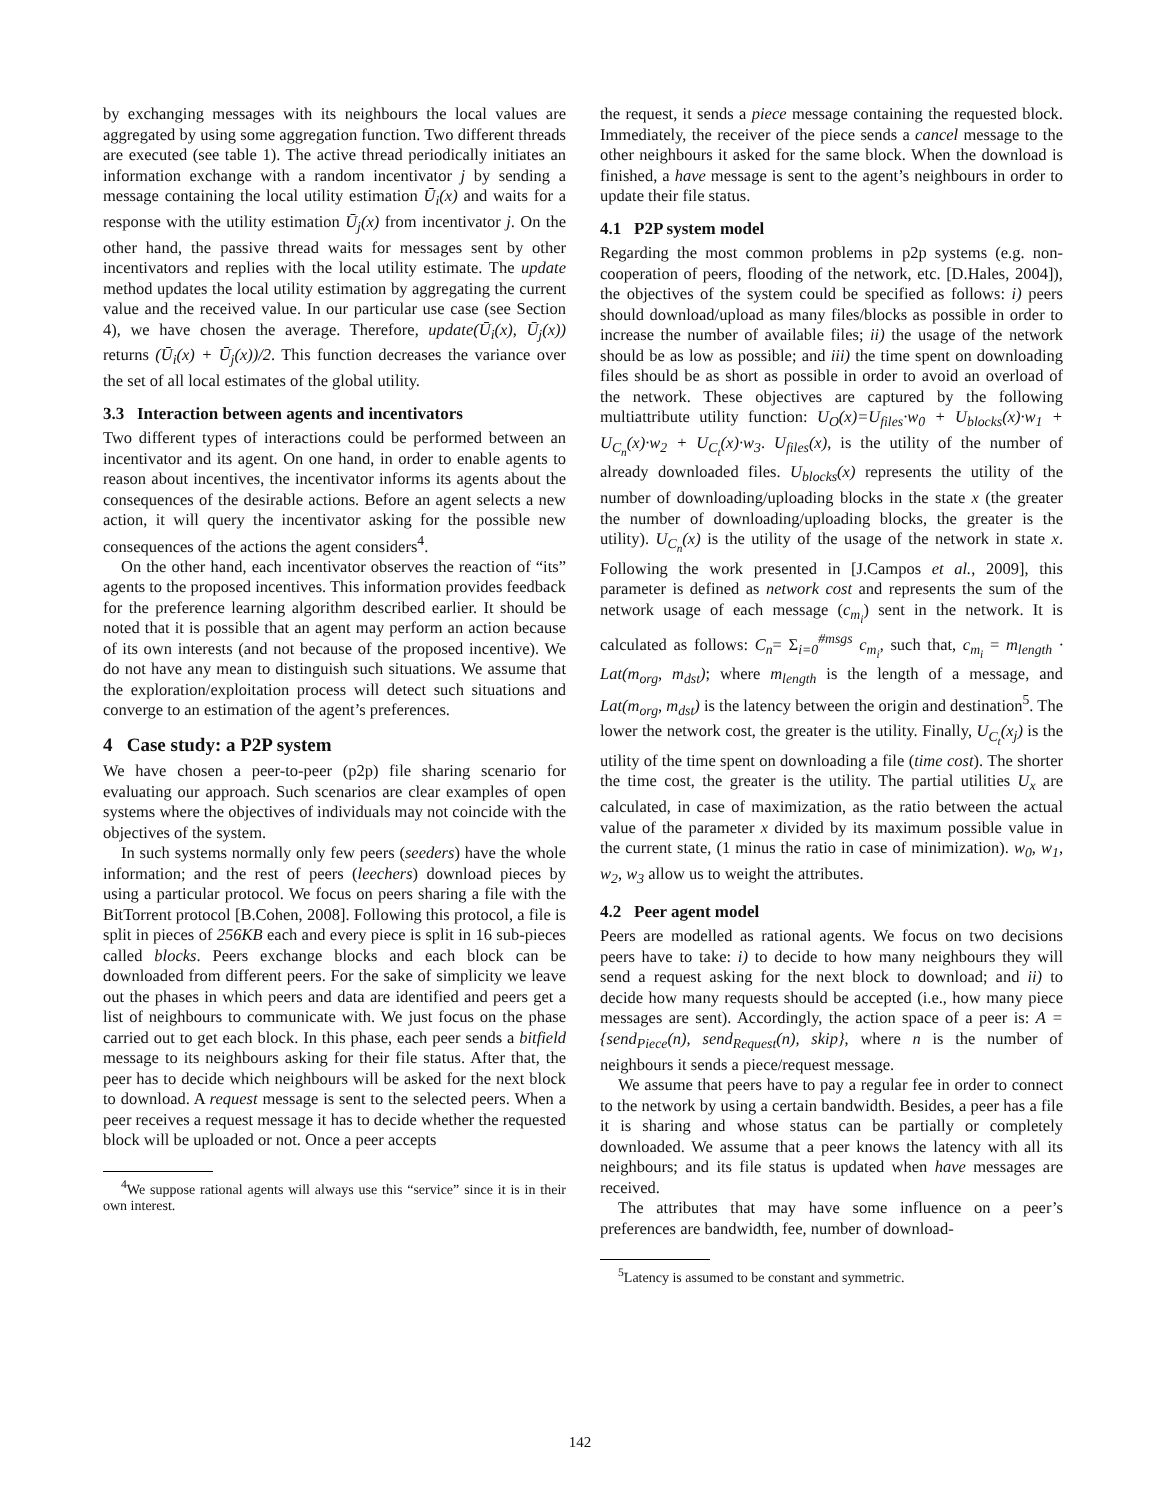by exchanging messages with its neighbours the local values are aggregated by using some aggregation function. Two different threads are executed (see table 1). The active thread periodically initiates an information exchange with a random incentivator j by sending a message containing the local utility estimation Ū<sub>i</sub>(x) and waits for a response with the utility estimation Ū<sub>j</sub>(x) from incentivator j. On the other hand, the passive thread waits for messages sent by other incentivators and replies with the local utility estimate. The update method updates the local utility estimation by aggregating the current value and the received value. In our particular use case (see Section 4), we have chosen the average. Therefore, update(Ū<sub>i</sub>(x), Ū<sub>j</sub>(x)) returns (Ū<sub>i</sub>(x) + Ū<sub>j</sub>(x))/2. This function decreases the variance over the set of all local estimates of the global utility.
3.3 Interaction between agents and incentivators
Two different types of interactions could be performed between an incentivator and its agent. On one hand, in order to enable agents to reason about incentives, the incentivator informs its agents about the consequences of the desirable actions. Before an agent selects a new action, it will query the incentivator asking for the possible new consequences of the actions the agent considers<sup>4</sup>.
On the other hand, each incentivator observes the reaction of “its” agents to the proposed incentives. This information provides feedback for the preference learning algorithm described earlier. It should be noted that it is possible that an agent may perform an action because of its own interests (and not because of the proposed incentive). We do not have any mean to distinguish such situations. We assume that the exploration/exploitation process will detect such situations and converge to an estimation of the agent’s preferences.
4 Case study: a P2P system
We have chosen a peer-to-peer (p2p) file sharing scenario for evaluating our approach. Such scenarios are clear examples of open systems where the objectives of individuals may not coincide with the objectives of the system.
In such systems normally only few peers (seeders) have the whole information; and the rest of peers (leechers) download pieces by using a particular protocol. We focus on peers sharing a file with the BitTorrent protocol [B.Cohen, 2008]. Following this protocol, a file is split in pieces of 256KB each and every piece is split in 16 sub-pieces called blocks. Peers exchange blocks and each block can be downloaded from different peers. For the sake of simplicity we leave out the phases in which peers and data are identified and peers get a list of neighbours to communicate with. We just focus on the phase carried out to get each block. In this phase, each peer sends a bitfield message to its neighbours asking for their file status. After that, the peer has to decide which neighbours will be asked for the next block to download. A request message is sent to the selected peers. When a peer receives a request message it has to decide whether the requested block will be uploaded or not. Once a peer accepts
<sup>4</sup> We suppose rational agents will always use this “service” since it is in their own interest.
the request, it sends a piece message containing the requested block. Immediately, the receiver of the piece sends a cancel message to the other neighbours it asked for the same block. When the download is finished, a have message is sent to the agent’s neighbours in order to update their file status.
4.1 P2P system model
Regarding the most common problems in p2p systems (e.g. non-cooperation of peers, flooding of the network, etc. [D.Hales, 2004]), the objectives of the system could be specified as follows: i) peers should download/upload as many files/blocks as possible in order to increase the number of available files; ii) the usage of the network should be as low as possible; and iii) the time spent on downloading files should be as short as possible in order to avoid an overload of the network. These objectives are captured by the following multiattribute utility function: U<sub>O</sub>(x)=U<sub>files</sub>·w<sub>0</sub> + U<sub>blocks</sub>(x)·w<sub>1</sub> + U<sub>C<sub>n</sub></sub>(x)·w<sub>2</sub> + U<sub>C<sub>t</sub></sub>(x)·w<sub>3</sub>. U<sub>files</sub>(x), is the utility of the number of already downloaded files. U<sub>blocks</sub>(x) represents the utility of the number of downloading/uploading blocks in the state x (the greater the number of downloading/uploading blocks, the greater is the utility). U<sub>C<sub>n</sub></sub>(x) is the utility of the usage of the network in state x. Following the work presented in [J.Campos et al., 2009], this parameter is defined as network cost and represents the sum of the network usage of each message (c<sub>m<sub>i</sub></sub>) sent in the network. It is calculated as follows: C<sub>n</sub>= Σ<sub>i=0</sub><sup>#msgs</sup> c<sub>m<sub>i</sub></sub>, such that, c<sub>m<sub>i</sub></sub> = m<sub>length</sub> · Lat(m<sub>org</sub>, m<sub>dst</sub>); where m<sub>length</sub> is the length of a message, and Lat(m<sub>org</sub>, m<sub>dst</sub>) is the latency between the origin and destination<sup>5</sup>. The lower the network cost, the greater is the utility. Finally, U<sub>C<sub>t</sub></sub>(x<sub>j</sub>) is the utility of the time spent on downloading a file (time cost). The shorter the time cost, the greater is the utility. The partial utilities U<sub>x</sub> are calculated, in case of maximization, as the ratio between the actual value of the parameter x divided by its maximum possible value in the current state, (1 minus the ratio in case of minimization). w<sub>0</sub>, w<sub>1</sub>, w<sub>2</sub>, w<sub>3</sub> allow us to weight the attributes.
4.2 Peer agent model
Peers are modelled as rational agents. We focus on two decisions peers have to take: i) to decide to how many neighbours they will send a request asking for the next block to download; and ii) to decide how many requests should be accepted (i.e., how many piece messages are sent). Accordingly, the action space of a peer is: A = {send<sub>Piece</sub>(n), send<sub>Request</sub>(n), skip}, where n is the number of neighbours it sends a piece/request message.
We assume that peers have to pay a regular fee in order to connect to the network by using a certain bandwidth. Besides, a peer has a file it is sharing and whose status can be partially or completely downloaded. We assume that a peer knows the latency with all its neighbours; and its file status is updated when have messages are received.
The attributes that may have some influence on a peer’s preferences are bandwidth, fee, number of download-
<sup>5</sup> Latency is assumed to be constant and symmetric.
142